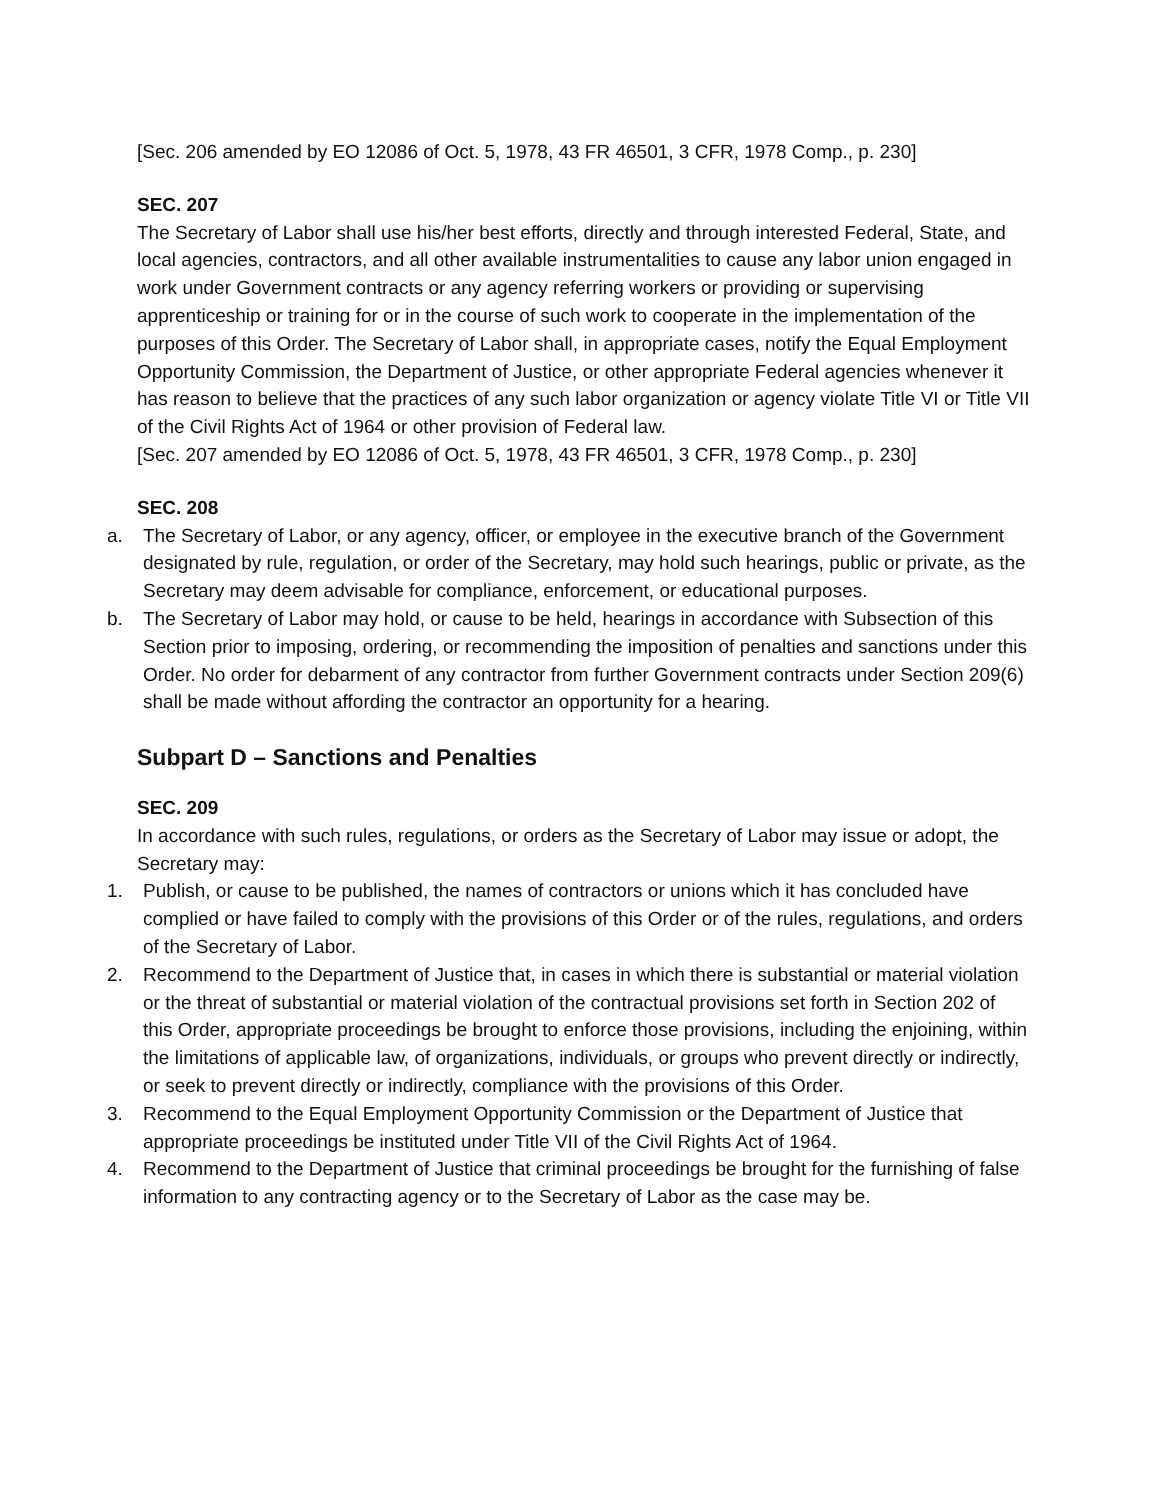[Sec. 206 amended by EO 12086 of Oct. 5, 1978, 43 FR 46501, 3 CFR, 1978 Comp., p. 230]
SEC. 207
The Secretary of Labor shall use his/her best efforts, directly and through interested Federal, State, and local agencies, contractors, and all other available instrumentalities to cause any labor union engaged in work under Government contracts or any agency referring workers or providing or supervising apprenticeship or training for or in the course of such work to cooperate in the implementation of the purposes of this Order. The Secretary of Labor shall, in appropriate cases, notify the Equal Employment Opportunity Commission, the Department of Justice, or other appropriate Federal agencies whenever it has reason to believe that the practices of any such labor organization or agency violate Title VI or Title VII of the Civil Rights Act of 1964 or other provision of Federal law.
[Sec. 207 amended by EO 12086 of Oct. 5, 1978, 43 FR 46501, 3 CFR, 1978 Comp., p. 230]
SEC. 208
a. The Secretary of Labor, or any agency, officer, or employee in the executive branch of the Government designated by rule, regulation, or order of the Secretary, may hold such hearings, public or private, as the Secretary may deem advisable for compliance, enforcement, or educational purposes.
b. The Secretary of Labor may hold, or cause to be held, hearings in accordance with Subsection of this Section prior to imposing, ordering, or recommending the imposition of penalties and sanctions under this Order. No order for debarment of any contractor from further Government contracts under Section 209(6) shall be made without affording the contractor an opportunity for a hearing.
Subpart D – Sanctions and Penalties
SEC. 209
In accordance with such rules, regulations, or orders as the Secretary of Labor may issue or adopt, the Secretary may:
1. Publish, or cause to be published, the names of contractors or unions which it has concluded have complied or have failed to comply with the provisions of this Order or of the rules, regulations, and orders of the Secretary of Labor.
2. Recommend to the Department of Justice that, in cases in which there is substantial or material violation or the threat of substantial or material violation of the contractual provisions set forth in Section 202 of this Order, appropriate proceedings be brought to enforce those provisions, including the enjoining, within the limitations of applicable law, of organizations, individuals, or groups who prevent directly or indirectly, or seek to prevent directly or indirectly, compliance with the provisions of this Order.
3. Recommend to the Equal Employment Opportunity Commission or the Department of Justice that appropriate proceedings be instituted under Title VII of the Civil Rights Act of 1964.
4. Recommend to the Department of Justice that criminal proceedings be brought for the furnishing of false information to any contracting agency or to the Secretary of Labor as the case may be.